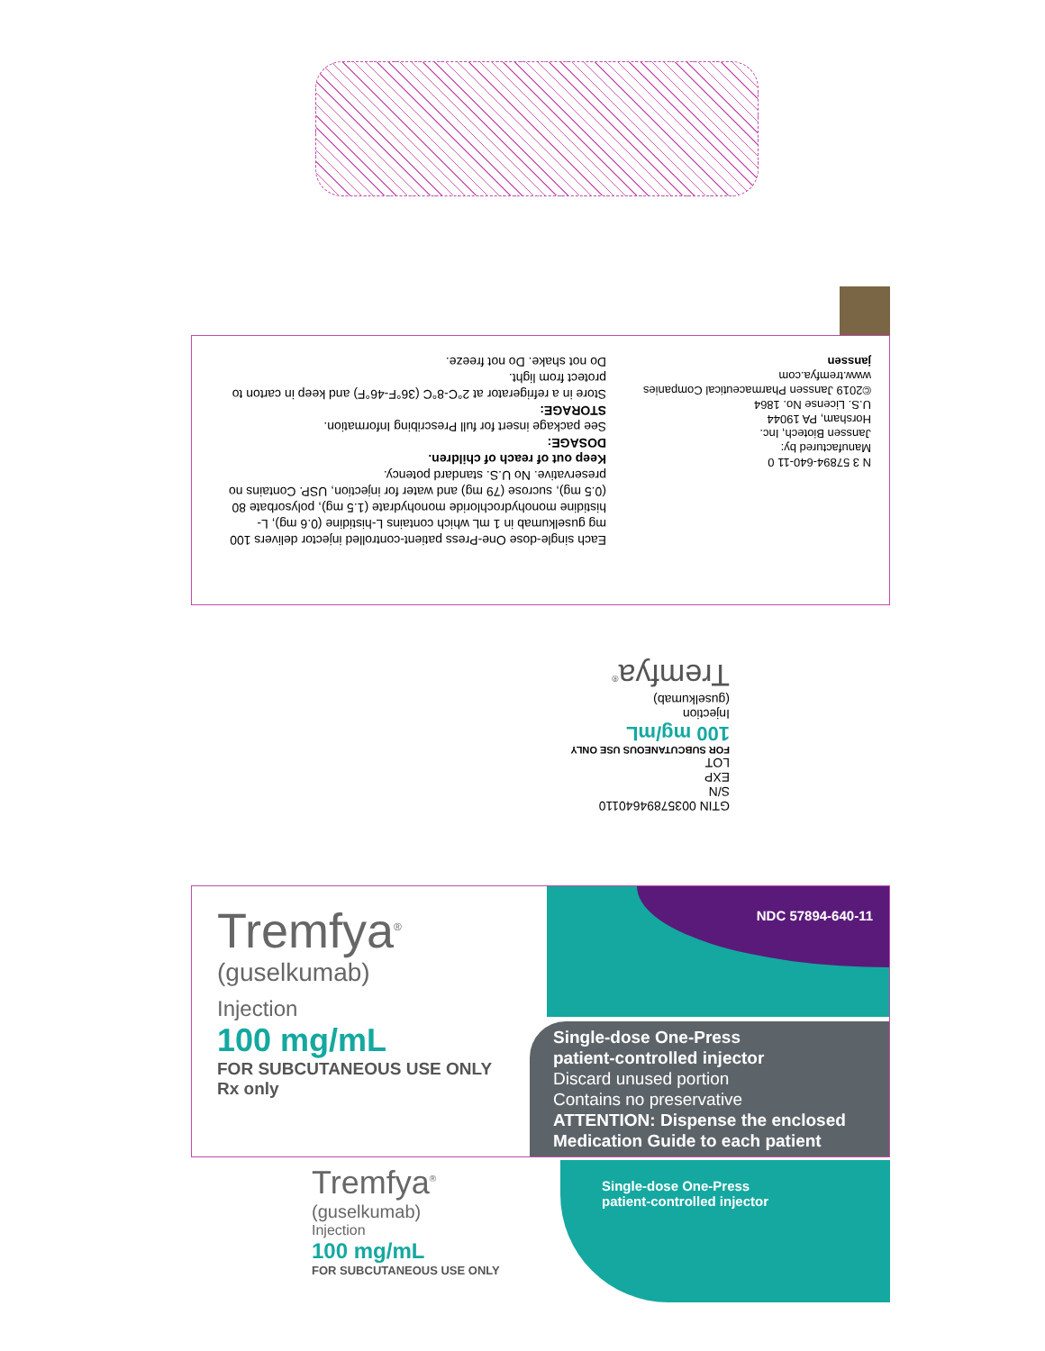Each single-dose One-Press patient-controlled injector delivers 100 mg guselkumab in 1 mL which contains L-histidine (0.6 mg), L-histidine monohydrochloride monohydrate (1.5 mg), polysorbate 80 (0.5 mg), sucrose (79 mg) and water for injection, USP. Contains no preservative. No U.S. standard potency.
Keep out of reach of children.
DOSAGE:
See package insert for full Prescribing Information.
STORAGE:
Store in a refrigerator at 2°C-8°C (36°F-46°F) and keep in carton to protect from light.
Do not shake. Do not freeze.
N 3 57894-640-11 0
Manufactured by:
Janssen Biotech, Inc.
Horsham, PA 19044
U.S. License No. 1864
©2019 Janssen Pharmaceutical Companies
www.tremfya.com
janssen
GTIN 00357894640110
S/N
EXP
LOT
FOR SUBCUTANEOUS USE ONLY
100 mg/mL
Injection
(guselkumab)
Tremfya<sup>®</sup>
NDC 57894-640-11
Tremfya<sup>®</sup>
(guselkumab)
Injection
100 mg/mL
FOR SUBCUTANEOUS USE ONLY
Rx only
Single-dose One-Press
patient-controlled injector
Discard unused portion
Contains no preservative
ATTENTION: Dispense the enclosed Medication Guide to each patient
Single-dose One-Press
patient-controlled injector
Tremfya<sup>®</sup>
(guselkumab)
Injection
100 mg/mL
FOR SUBCUTANEOUS USE ONLY